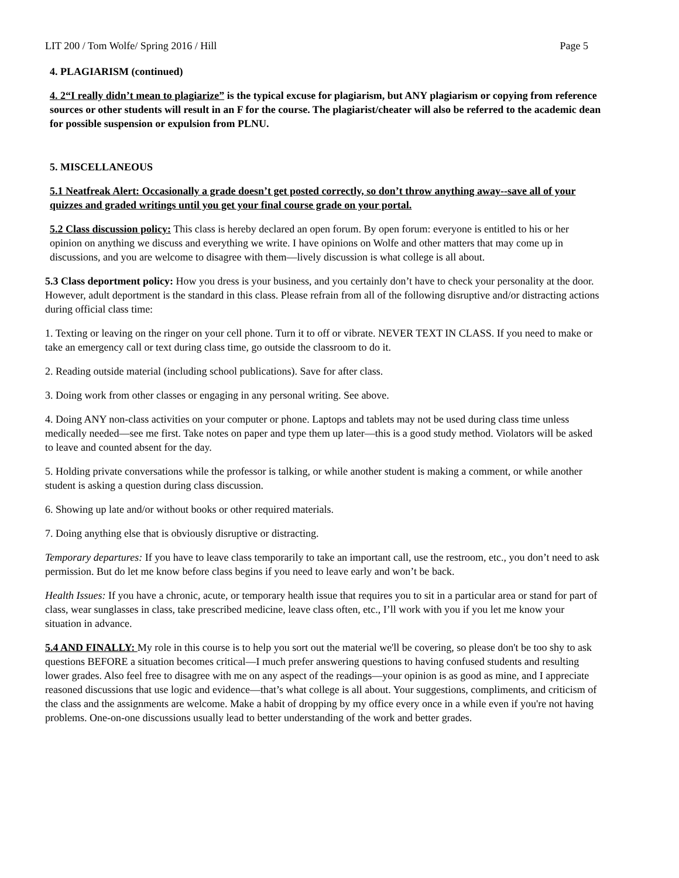LIT 200 / Tom Wolfe/ Spring 2016 / Hill Page 5
4. PLAGIARISM (continued)
4. 2“I really didn’t mean to plagiarize” is the typical excuse for plagiarism, but ANY plagiarism or copying from reference sources or other students will result in an F for the course. The plagiarist/cheater will also be referred to the academic dean for possible suspension or expulsion from PLNU.
5. MISCELLANEOUS
5.1 Neatfreak Alert: Occasionally a grade doesn’t get posted correctly, so don’t throw anything away--save all of your quizzes and graded writings until you get your final course grade on your portal.
5.2 Class discussion policy: This class is hereby declared an open forum. By open forum: everyone is entitled to his or her opinion on anything we discuss and everything we write. I have opinions on Wolfe and other matters that may come up in discussions, and you are welcome to disagree with them—lively discussion is what college is all about.
5.3 Class deportment policy: How you dress is your business, and you certainly don’t have to check your personality at the door. However, adult deportment is the standard in this class. Please refrain from all of the following disruptive and/or distracting actions during official class time:
1. Texting or leaving on the ringer on your cell phone. Turn it to off or vibrate. NEVER TEXT IN CLASS. If you need to make or take an emergency call or text during class time, go outside the classroom to do it.
2. Reading outside material (including school publications). Save for after class.
3. Doing work from other classes or engaging in any personal writing. See above.
4. Doing ANY non-class activities on your computer or phone. Laptops and tablets may not be used during class time unless medically needed—see me first. Take notes on paper and type them up later—this is a good study method. Violators will be asked to leave and counted absent for the day.
5. Holding private conversations while the professor is talking, or while another student is making a comment, or while another student is asking a question during class discussion.
6. Showing up late and/or without books or other required materials.
7. Doing anything else that is obviously disruptive or distracting.
Temporary departures: If you have to leave class temporarily to take an important call, use the restroom, etc., you don’t need to ask permission. But do let me know before class begins if you need to leave early and won’t be back.
Health Issues: If you have a chronic, acute, or temporary health issue that requires you to sit in a particular area or stand for part of class, wear sunglasses in class, take prescribed medicine, leave class often, etc., I’ll work with you if you let me know your situation in advance.
5.4 AND FINALLY: My role in this course is to help you sort out the material we'll be covering, so please don't be too shy to ask questions BEFORE a situation becomes critical—I much prefer answering questions to having confused students and resulting lower grades. Also feel free to disagree with me on any aspect of the readings—your opinion is as good as mine, and I appreciate reasoned discussions that use logic and evidence—that’s what college is all about. Your suggestions, compliments, and criticism of the class and the assignments are welcome. Make a habit of dropping by my office every once in a while even if you're not having problems. One-on-one discussions usually lead to better understanding of the work and better grades.